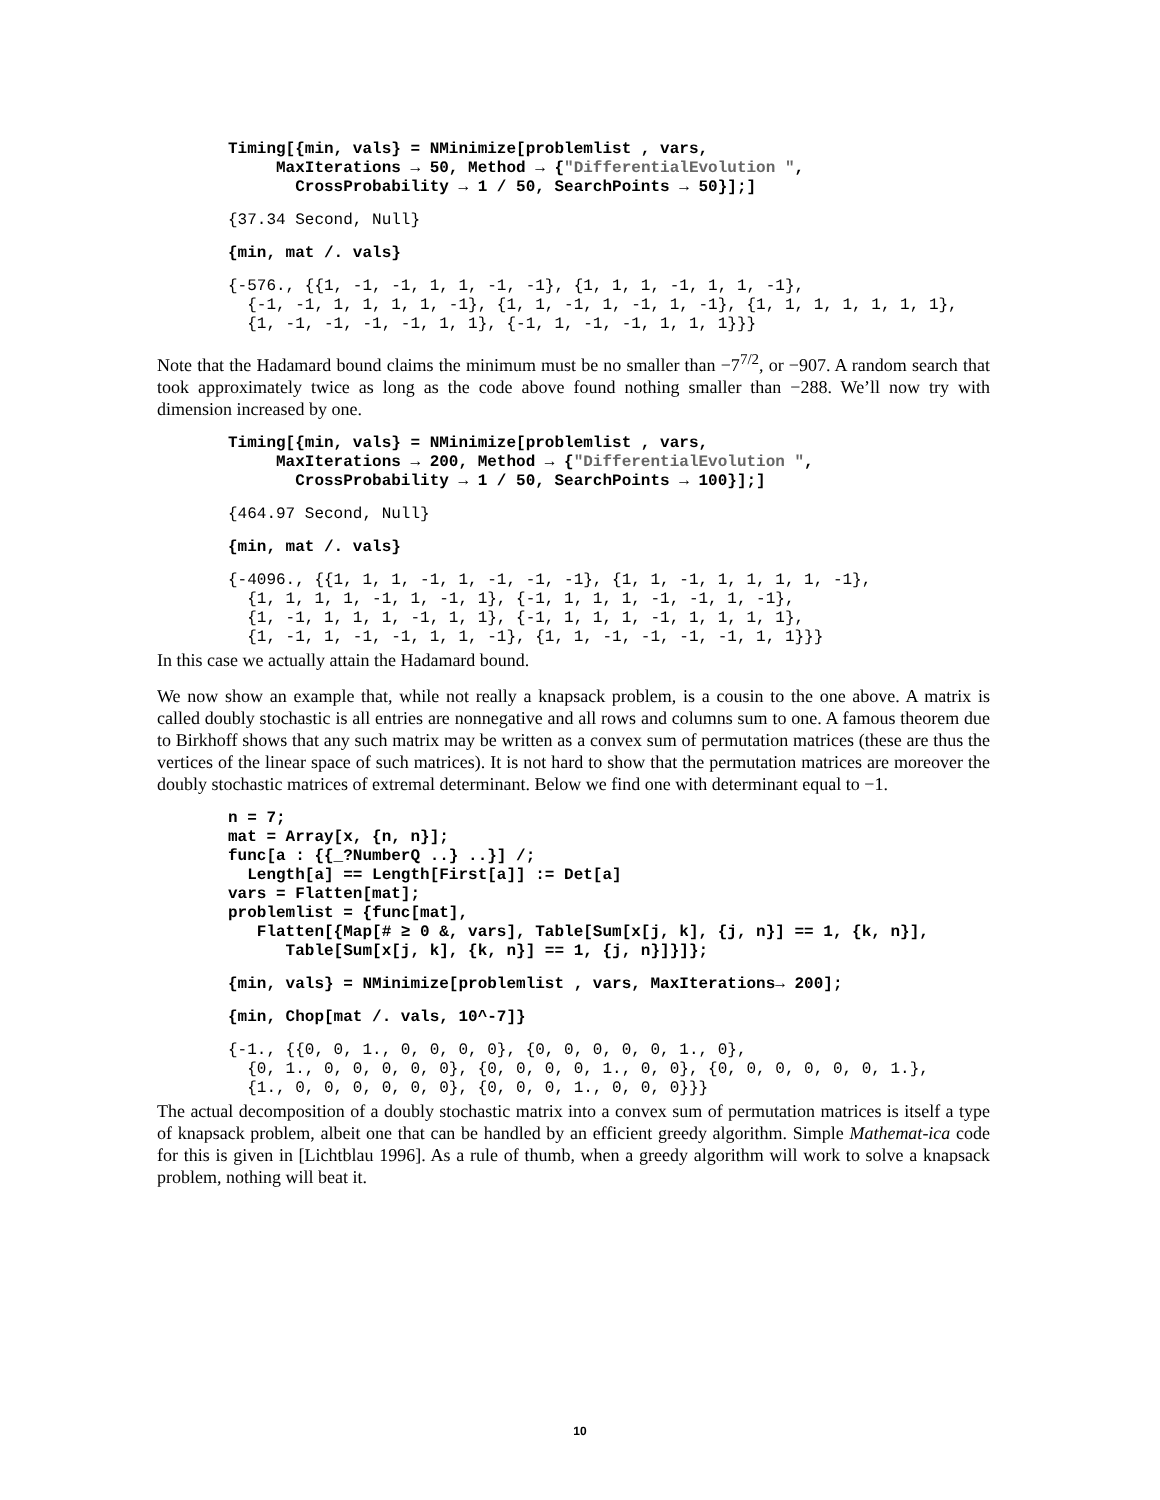Timing[{min, vals} = NMinimize[problemlist , vars, MaxIterations → 50, Method → {"DifferentialEvolution ", CrossProbability → 1 / 50, SearchPoints → 50}];]
{37.34 Second, Null}
{min, mat /. vals}
{-576., {{1, -1, -1, 1, 1, -1, -1}, {1, 1, 1, -1, 1, 1, -1}, {-1, -1, 1, 1, 1, 1, -1}, {1, 1, -1, 1, -1, 1, -1}, {1, 1, 1, 1, 1, 1, 1}, {1, -1, -1, -1, -1, 1, 1}, {-1, 1, -1, -1, 1, 1, 1}}}
Note that the Hadamard bound claims the minimum must be no smaller than −7<sup>7/2</sup>, or −907. A random search that took approximately twice as long as the code above found nothing smaller than −288. We’ll now try with dimension increased by one.
Timing[{min, vals} = NMinimize[problemlist , vars, MaxIterations → 200, Method → {"DifferentialEvolution ", CrossProbability → 1 / 50, SearchPoints → 100}];]
{464.97 Second, Null}
{min, mat /. vals}
{-4096., {{1, 1, 1, -1, 1, -1, -1, -1}, {1, 1, -1, 1, 1, 1, 1, -1}, {1, 1, 1, 1, -1, 1, -1, 1}, {-1, 1, 1, 1, -1, -1, 1, -1}, {1, -1, 1, 1, 1, -1, 1, 1}, {-1, 1, 1, 1, -1, 1, 1, 1, 1}, {1, -1, 1, -1, -1, 1, 1, -1}, {1, 1, -1, -1, -1, -1, 1, 1}}}
In this case we actually attain the Hadamard bound.
We now show an example that, while not really a knapsack problem, is a cousin to the one above. A matrix is called doubly stochastic is all entries are nonnegative and all rows and columns sum to one. A famous theorem due to Birkhoff shows that any such matrix may be written as a convex sum of permutation matrices (these are thus the vertices of the linear space of such matrices). It is not hard to show that the permutation matrices are moreover the doubly stochastic matrices of extremal determinant. Below we find one with determinant equal to −1.
n = 7; mat = Array[x, {n, n}]; func[a : {{_?NumberQ ..} ..}] /; Length[a] == Length[First[a]] := Det[a] vars = Flatten[mat]; problemlist = {func[mat], Flatten[{Map[# ≥ 0 &, vars], Table[Sum[x[j, k], {j, n}] == 1, {k, n}], Table[Sum[x[j, k], {k, n}] == 1, {j, n}]}]};
{min, vals} = NMinimize[problemlist , vars, MaxIterations→ 200];
{min, Chop[mat /. vals, 10^-7]}
{-1., {{0, 0, 1., 0, 0, 0, 0}, {0, 0, 0, 0, 0, 1., 0}, {0, 1., 0, 0, 0, 0, 0}, {0, 0, 0, 0, 1., 0, 0}, {0, 0, 0, 0, 0, 0, 1.}, {1., 0, 0, 0, 0, 0, 0}, {0, 0, 0, 1., 0, 0, 0}}}
The actual decomposition of a doubly stochastic matrix into a convex sum of permutation matrices is itself a type of knapsack problem, albeit one that can be handled by an efficient greedy algorithm. Simple Mathemat-ica code for this is given in [Lichtblau 1996]. As a rule of thumb, when a greedy algorithm will work to solve a knapsack problem, nothing will beat it.
10